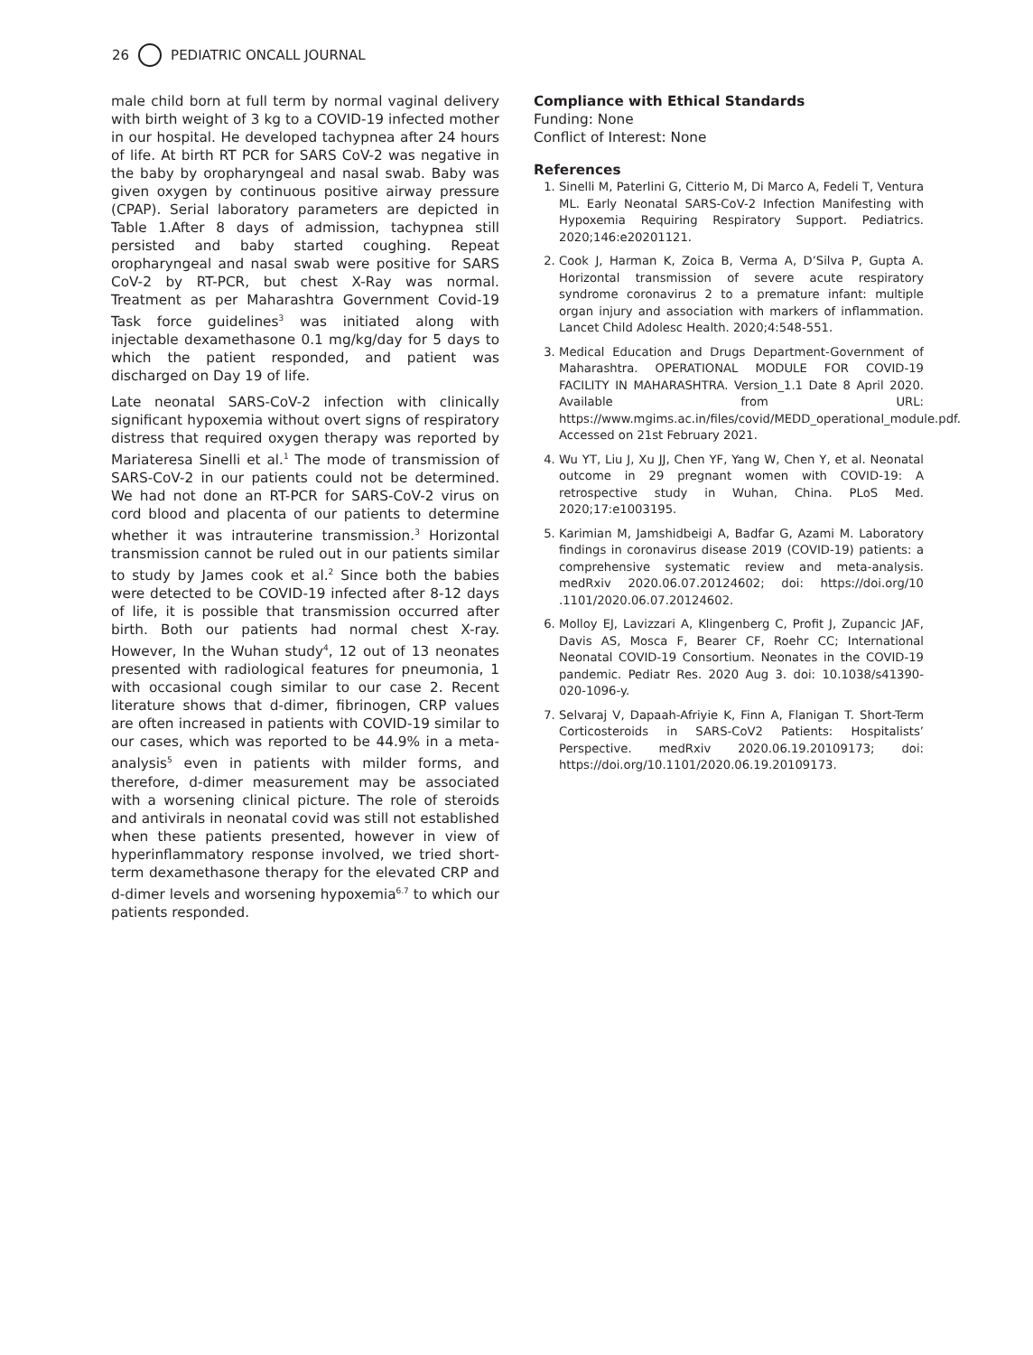26 PEDIATRIC ONCALL JOURNAL
male child born at full term by normal vaginal delivery with birth weight of 3 kg to a COVID-19 infected mother in our hospital. He developed tachypnea after 24 hours of life. At birth RT PCR for SARS CoV-2 was negative in the baby by oropharyngeal and nasal swab. Baby was given oxygen by continuous positive airway pressure (CPAP). Serial laboratory parameters are depicted in Table 1.After 8 days of admission, tachypnea still persisted and baby started coughing. Repeat oropharyngeal and nasal swab were positive for SARS CoV-2 by RT-PCR, but chest X-Ray was normal. Treatment as per Maharashtra Government Covid-19 Task force guidelines<sup>3</sup> was initiated along with injectable dexamethasone 0.1 mg/kg/day for 5 days to which the patient responded, and patient was discharged on Day 19 of life.
Late neonatal SARS-CoV-2 infection with clinically significant hypoxemia without overt signs of respiratory distress that required oxygen therapy was reported by Mariateresa Sinelli et al.<sup>1</sup> The mode of transmission of SARS-CoV-2 in our patients could not be determined. We had not done an RT-PCR for SARS-CoV-2 virus on cord blood and placenta of our patients to determine whether it was intrauterine transmission.<sup>3</sup> Horizontal transmission cannot be ruled out in our patients similar to study by James cook et al.<sup>2</sup> Since both the babies were detected to be COVID-19 infected after 8-12 days of life, it is possible that transmission occurred after birth. Both our patients had normal chest X-ray. However, In the Wuhan study<sup>4</sup>, 12 out of 13 neonates presented with radiological features for pneumonia, 1 with occasional cough similar to our case 2. Recent literature shows that d-dimer, fibrinogen, CRP values are often increased in patients with COVID-19 similar to our cases, which was reported to be 44.9% in a meta-analysis<sup>5</sup> even in patients with milder forms, and therefore, d-dimer measurement may be associated with a worsening clinical picture. The role of steroids and antivirals in neonatal covid was still not established when these patients presented, however in view of hyperinflammatory response involved, we tried short-term dexamethasone therapy for the elevated CRP and d-dimer levels and worsening hypoxemia<sup>6.7</sup> to which our patients responded.
Compliance with Ethical Standards
Funding: None
Conflict of Interest: None
References
1. Sinelli M, Paterlini G, Citterio M, Di Marco A, Fedeli T, Ventura ML. Early Neonatal SARS-CoV-2 Infection Manifesting with Hypoxemia Requiring Respiratory Support. Pediatrics. 2020;146:e20201121.
2. Cook J, Harman K, Zoica B, Verma A, D’Silva P, Gupta A. Horizontal transmission of severe acute respiratory syndrome coronavirus 2 to a premature infant: multiple organ injury and association with markers of inflammation. Lancet Child Adolesc Health. 2020;4:548-551.
3. Medical Education and Drugs Department-Government of Maharashtra. OPERATIONAL MODULE FOR COVID-19 FACILITY IN MAHARASHTRA. Version_1.1 Date 8 April 2020. Available from URL: https://www.mgims.ac.in/files/covid/MEDD_operational_module.pdf. Accessed on 21st February 2021.
4. Wu YT, Liu J, Xu JJ, Chen YF, Yang W, Chen Y, et al. Neonatal outcome in 29 pregnant women with COVID-19: A retrospective study in Wuhan, China. PLoS Med. 2020;17:e1003195.
5. Karimian M, Jamshidbeigi A, Badfar G, Azami M. Laboratory findings in coronavirus disease 2019 (COVID-19) patients: a comprehensive systematic review and meta-analysis. medRxiv 2020.06.07.20124602; doi: https://doi.org/10 .1101/2020.06.07.20124602.
6. Molloy EJ, Lavizzari A, Klingenberg C, Profit J, Zupancic JAF, Davis AS, Mosca F, Bearer CF, Roehr CC; International Neonatal COVID-19 Consortium. Neonates in the COVID-19 pandemic. Pediatr Res. 2020 Aug 3. doi: 10.1038/s41390-020-1096-y.
7. Selvaraj V, Dapaah-Afriyie K, Finn A, Flanigan T. Short-Term Corticosteroids in SARS-CoV2 Patients: Hospitalists’ Perspective. medRxiv 2020.06.19.20109173; doi: https://doi.org/10.1101/2020.06.19.20109173.